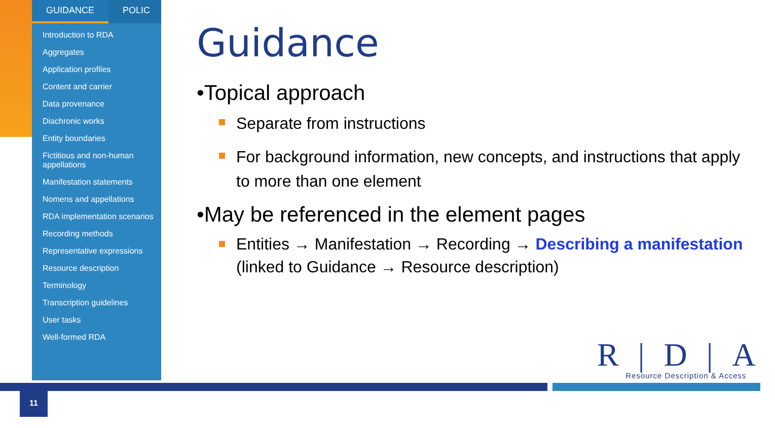GUIDANCE POLIC
Introduction to RDA
Aggregates
Application profiles
Content and carrier
Data provenance
Diachronic works
Entity boundaries
Fictitious and non-human appellations
Manifestation statements
Nomens and appellations
RDA implementation scenarios
Recording methods
Representative expressions
Resource description
Terminology
Transcription guidelines
User tasks
Well-formed RDA
Guidance
•Topical approach
Separate from instructions
For background information, new concepts, and instructions that apply to more than one element
•May be referenced in the element pages
Entities → Manifestation → Recording → Describing a manifestation (linked to Guidance → Resource description)
R|D|A
Resource Description & Access
11